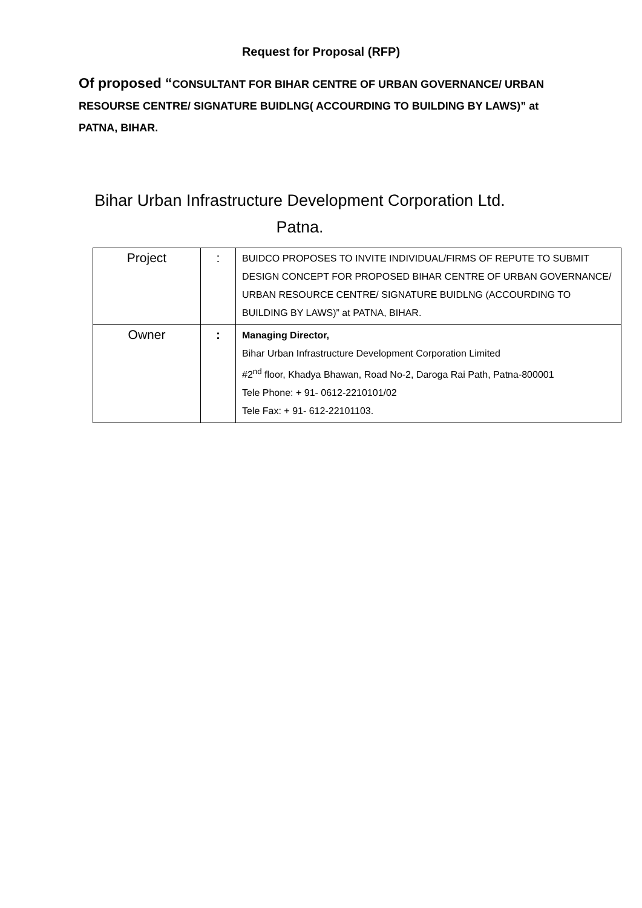Request for Proposal (RFP)
Of proposed “CONSULTANT FOR BIHAR CENTRE OF URBAN GOVERNANCE/ URBAN RESOURSE CENTRE/ SIGNATURE BUIDLNG( ACCOURDING TO BUILDING BY LAWS)” at PATNA, BIHAR.
Bihar Urban Infrastructure Development Corporation Ltd.
Patna.
| Project | : | BUIDCO PROPOSES TO INVITE INDIVIDUAL/FIRMS OF REPUTE TO SUBMIT DESIGN CONCEPT FOR PROPOSED BIHAR CENTRE OF URBAN GOVERNANCE/ URBAN RESOURCE CENTRE/ SIGNATURE BUIDLNG (ACCOURDING TO BUILDING BY LAWS)” at PATNA, BIHAR. |
| Owner | : | Managing Director, Bihar Urban Infrastructure Development Corporation Limited #2<sup>nd</sup> floor, Khadya Bhawan, Road No-2, Daroga Rai Path, Patna-800001 Tele Phone: + 91- 0612-2210101/02 Tele Fax: + 91- 612-22101103. |